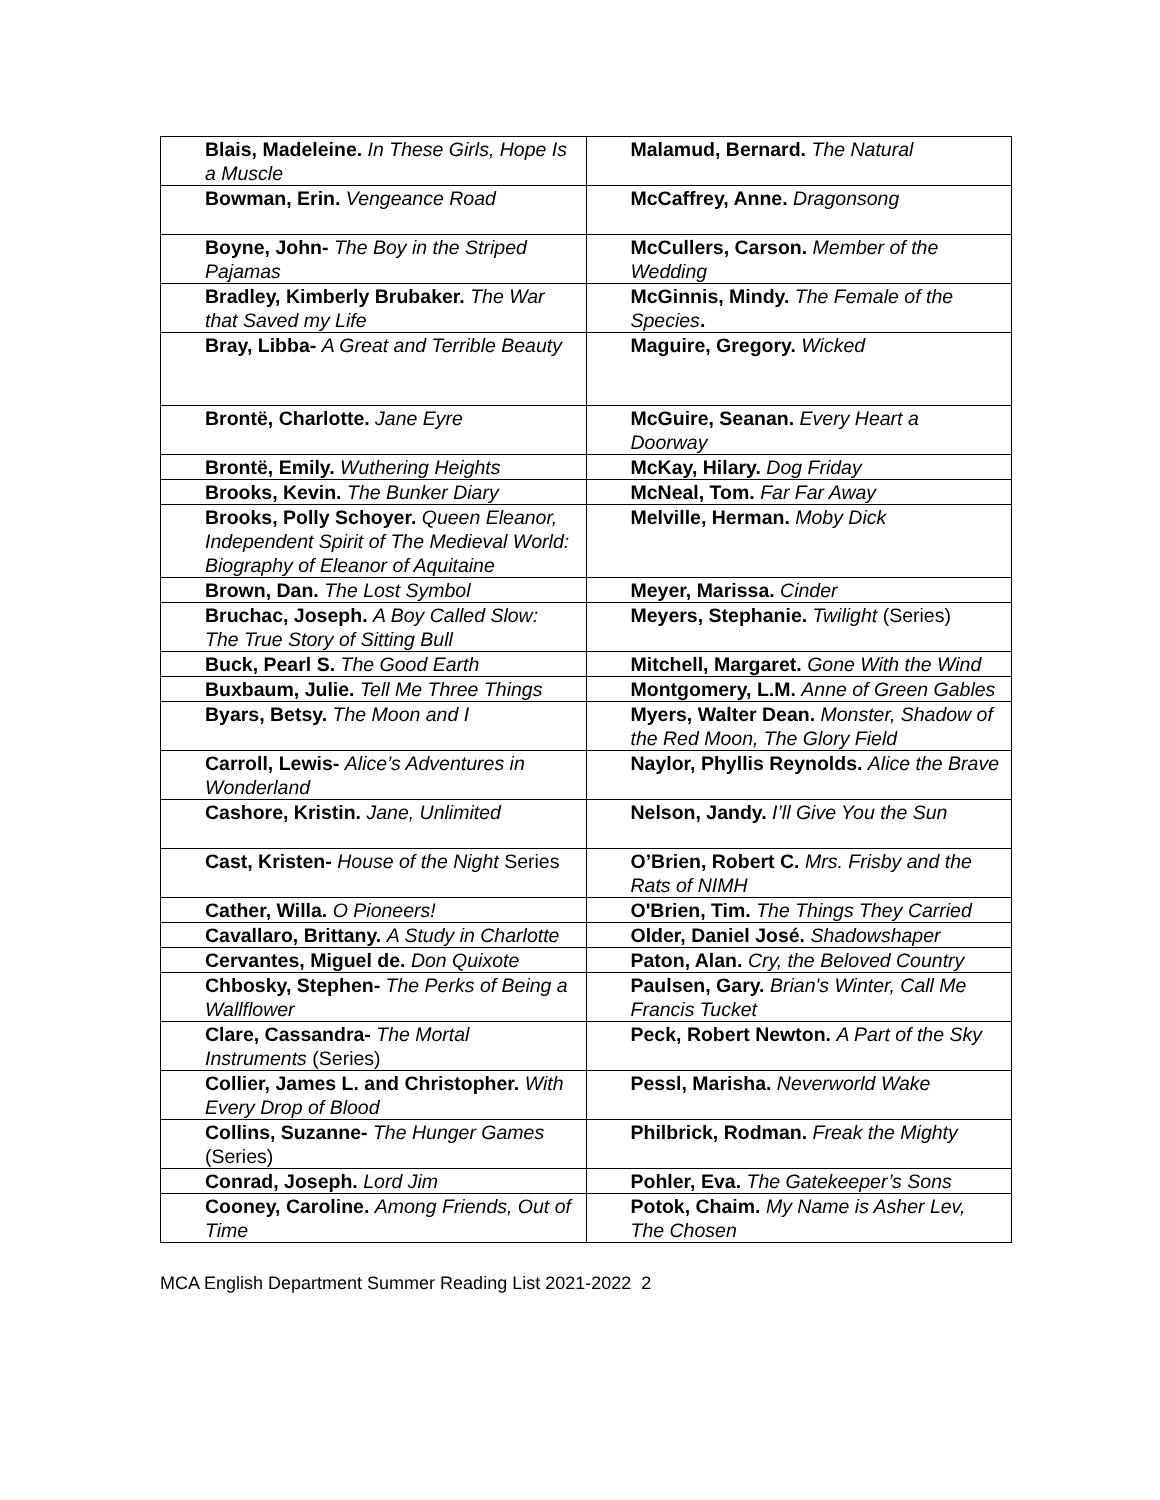| Blais, Madeleine. In These Girls, Hope Is a Muscle | Malamud, Bernard. The Natural |
| Bowman, Erin. Vengeance Road | McCaffrey, Anne. Dragonsong |
| Boyne, John- The Boy in the Striped Pajamas | McCullers, Carson. Member of the Wedding |
| Bradley, Kimberly Brubaker. The War that Saved my Life | McGinnis, Mindy. The Female of the Species . |
| Bray, Libba- A Great and Terrible Beauty | Maguire, Gregory. Wicked |
| Brontë, Charlotte. Jane Eyre | McGuire, Seanan. Every Heart a Doorway |
| Brontë, Emily. Wuthering Heights | McKay, Hilary. Dog Friday |
| Brooks, Kevin. The Bunker Diary | McNeal, Tom. Far Far Away |
| Brooks, Polly Schoyer. Queen Eleanor, Independent Spirit of The Medieval World: Biography of Eleanor of Aquitaine | Melville, Herman. Moby Dick |
| Brown, Dan. The Lost Symbol | Meyer, Marissa. Cinder |
| Bruchac, Joseph. A Boy Called Slow: The True Story of Sitting Bull | Meyers, Stephanie. Twilight (Series) |
| Buck, Pearl S. The Good Earth | Mitchell, Margaret. Gone With the Wind |
| Buxbaum, Julie. Tell Me Three Things | Montgomery, L.M. Anne of Green Gables |
| Byars, Betsy. The Moon and I | Myers, Walter Dean. Monster, Shadow of the Red Moon, The Glory Field |
| Carroll, Lewis- Alice’s Adventures in Wonderland | Naylor, Phyllis Reynolds. Alice the Brave |
| Cashore, Kristin. Jane, Unlimited | Nelson, Jandy. I’ll Give You the Sun |
| Cast, Kristen- House of the Night Series | O’Brien, Robert C. Mrs. Frisby and the Rats of NIMH |
| Cather, Willa. O Pioneers! | O'Brien, Tim. The Things They Carried |
| Cavallaro, Brittany. A Study in Charlotte | Older, Daniel José. Shadowshaper |
| Cervantes, Miguel de. Don Quixote | Paton, Alan. Cry, the Beloved Country |
| Chbosky, Stephen- The Perks of Being a Wallflower | Paulsen, Gary. Brian's Winter, Call Me Francis Tucket |
| Clare, Cassandra- The Mortal Instruments (Series) | Peck, Robert Newton. A Part of the Sky |
| Collier, James L. and Christopher. With Every Drop of Blood | Pessl, Marisha. Neverworld Wake |
| Collins, Suzanne- The Hunger Games (Series) | Philbrick, Rodman. Freak the Mighty |
| Conrad, Joseph. Lord Jim | Pohler, Eva. The Gatekeeper’s Sons |
| Cooney, Caroline. Among Friends, Out of Time | Potok, Chaim. My Name is Asher Lev, The Chosen |
MCA English Department Summer Reading List 2021-2022 2